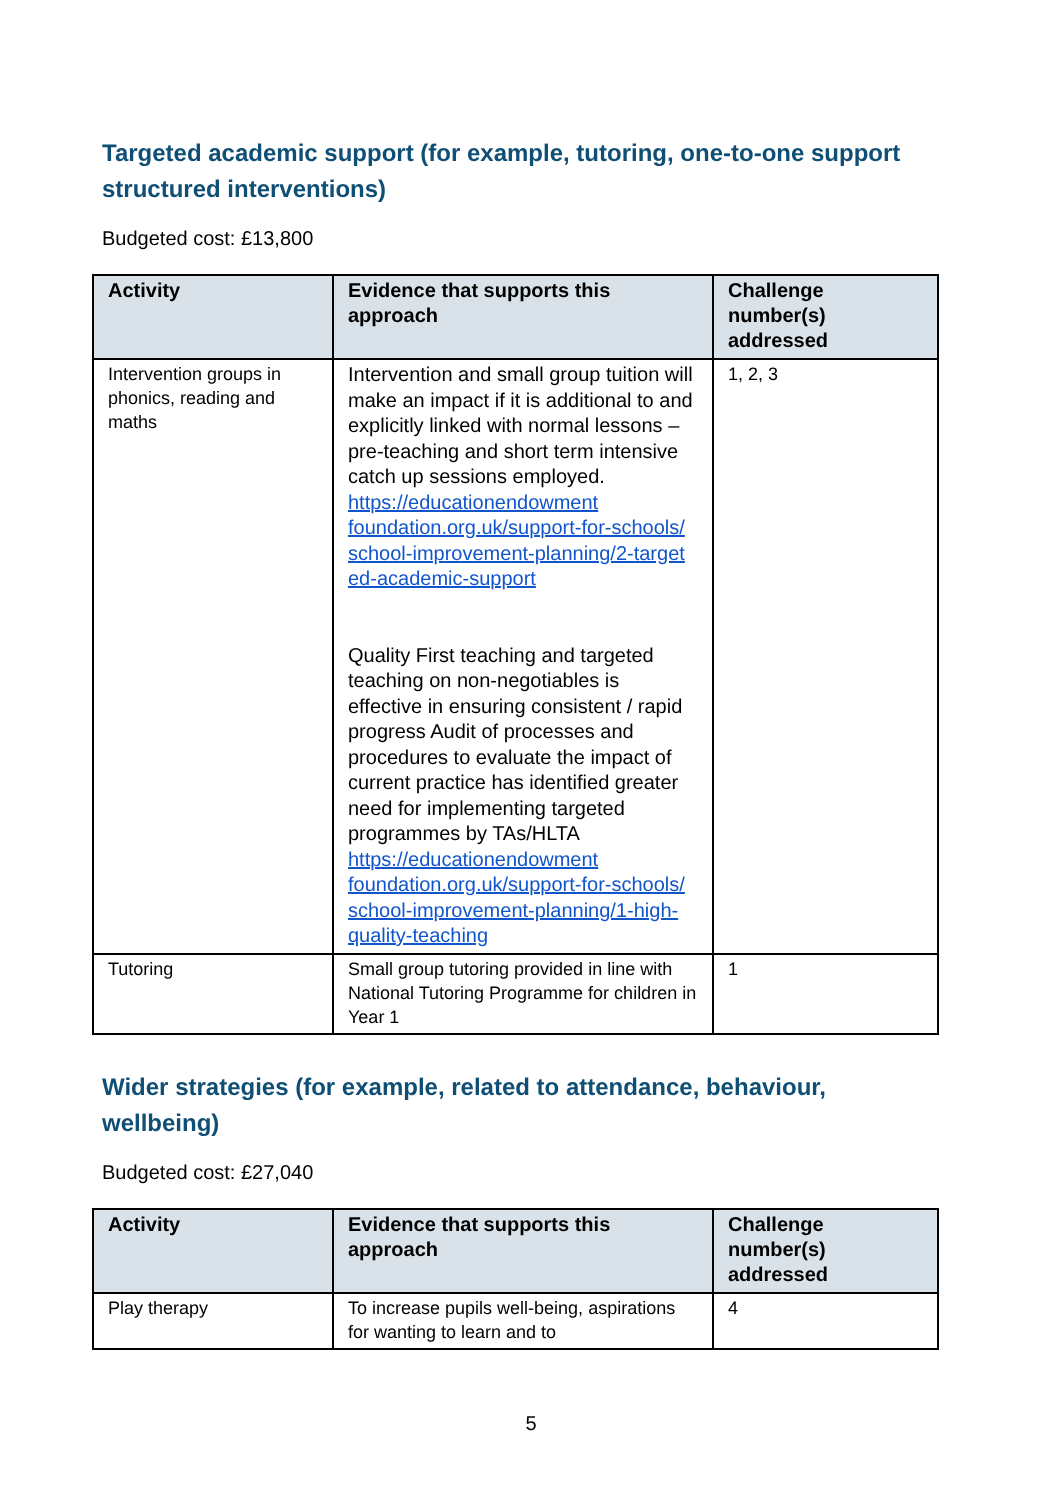Targeted academic support (for example, tutoring, one-to-one support structured interventions)
Budgeted cost: £13,800
| Activity | Evidence that supports this approach | Challenge number(s) addressed |
| --- | --- | --- |
| Intervention groups in phonics, reading and maths | Intervention and small group tuition will make an impact if it is additional to and explicitly linked with normal lessons – pre-teaching and short term intensive catch up sessions employed. https://educationendowment foundation.org.uk/support-for-schools/ school-improvement-planning/2-target ed-academic-support Quality First teaching and targeted teaching on non-negotiables is effective in ensuring consistent / rapid progress Audit of processes and procedures to evaluate the impact of current practice has identified greater need for implementing targeted programmes by TAs/HLTA https://educationendowment foundation.org.uk/support-for-schools/ school-improvement-planning/1-high-quality-teaching | 1, 2, 3 |
| Tutoring | Small group tutoring provided in line with National Tutoring Programme for children in Year 1 | 1 |
Wider strategies (for example, related to attendance, behaviour, wellbeing)
Budgeted cost: £27,040
| Activity | Evidence that supports this approach | Challenge number(s) addressed |
| --- | --- | --- |
| Play therapy | To increase pupils well-being, aspirations for wanting to learn and to | 4 |
5